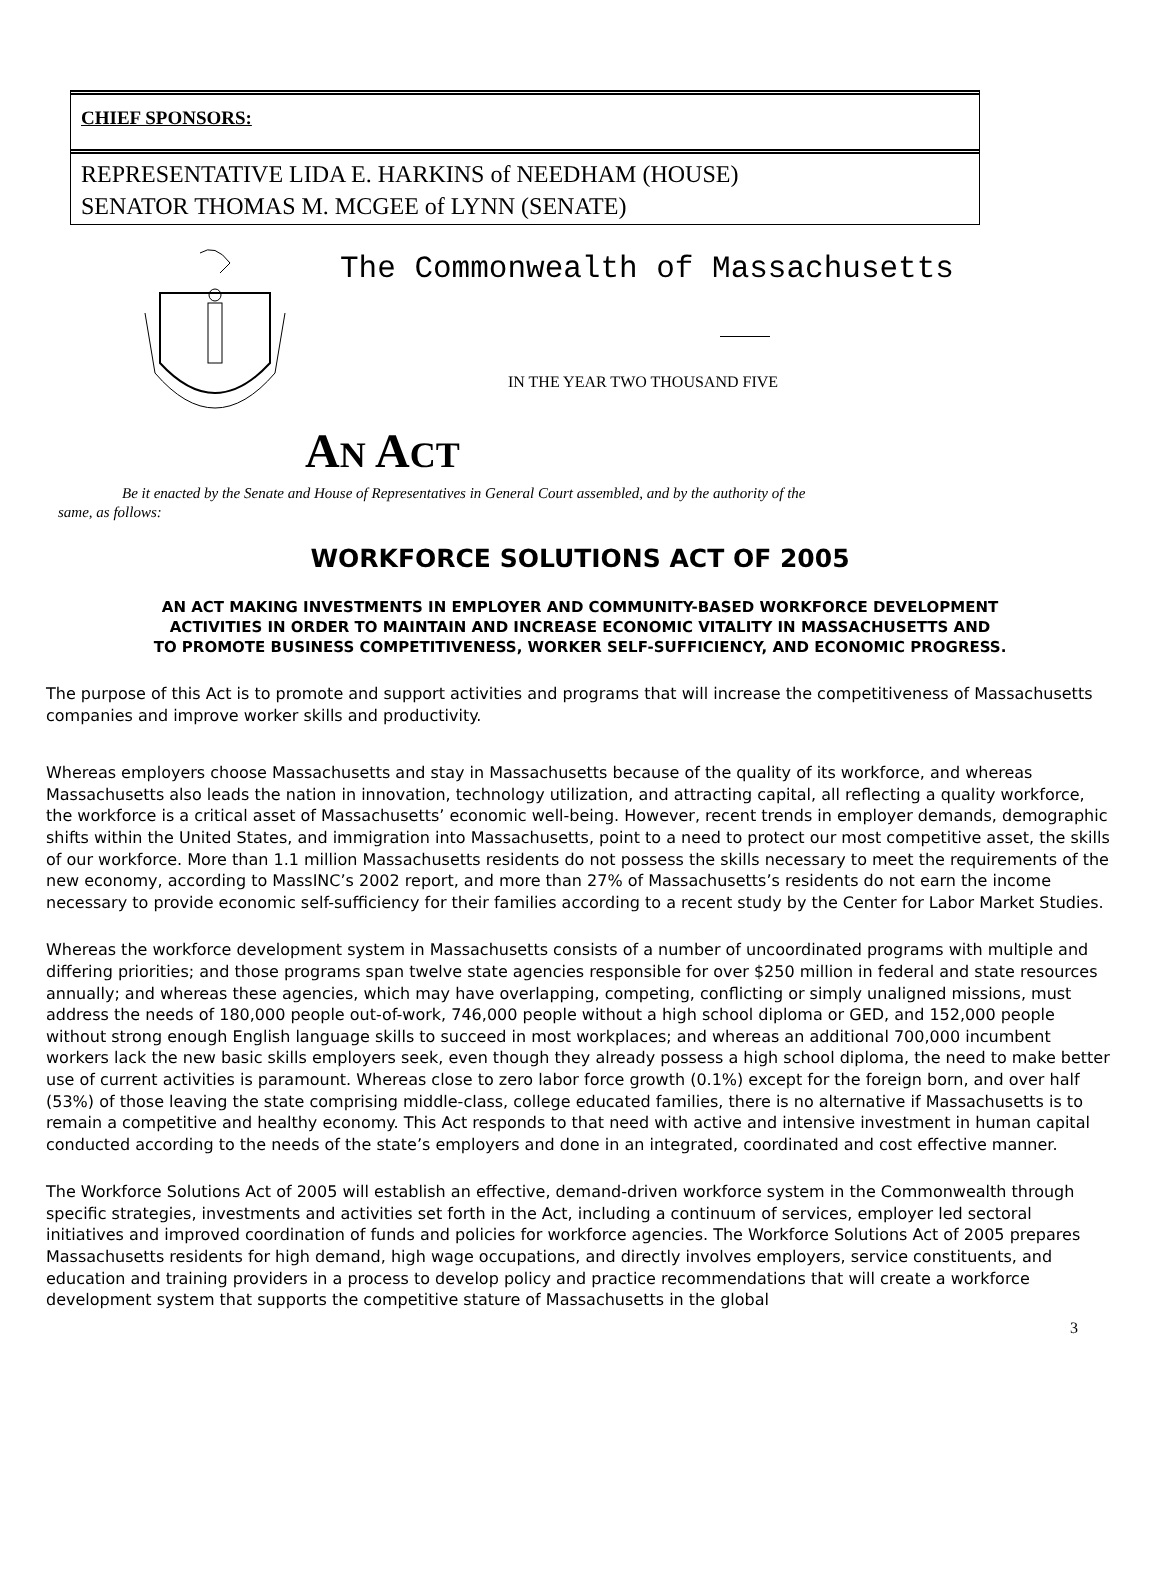CHIEF SPONSORS:
REPRESENTATIVE LIDA E. HARKINS of NEEDHAM (HOUSE)
SENATOR THOMAS M. MCGEE of LYNN (SENATE)
The Commonwealth of Massachusetts
IN THE YEAR TWO THOUSAND FIVE
AN ACT
Be it enacted by the Senate and House of Representatives in General Court assembled, and by the authority of the same, as follows:
WORKFORCE SOLUTIONS ACT OF 2005
AN ACT MAKING INVESTMENTS IN EMPLOYER AND COMMUNITY-BASED WORKFORCE DEVELOPMENT
ACTIVITIES IN ORDER TO MAINTAIN AND INCREASE ECONOMIC VITALITY IN MASSACHUSETTS AND
TO PROMOTE BUSINESS COMPETITIVENESS, WORKER SELF-SUFFICIENCY, AND ECONOMIC PROGRESS.
The purpose of this Act is to promote and support activities and programs that will increase the competitiveness of Massachusetts companies and improve worker skills and productivity.
Whereas employers choose Massachusetts and stay in Massachusetts because of the quality of its workforce, and whereas Massachusetts also leads the nation in innovation, technology utilization, and attracting capital, all reflecting a quality workforce, the workforce is a critical asset of Massachusetts’ economic well-being. However, recent trends in employer demands, demographic shifts within the United States, and immigration into Massachusetts, point to a need to protect our most competitive asset, the skills of our workforce. More than 1.1 million Massachusetts residents do not possess the skills necessary to meet the requirements of the new economy, according to MassINC’s 2002 report, and more than 27% of Massachusetts’s residents do not earn the income necessary to provide economic self-sufficiency for their families according to a recent study by the Center for Labor Market Studies.
Whereas the workforce development system in Massachusetts consists of a number of uncoordinated programs with multiple and differing priorities; and those programs span twelve state agencies responsible for over $250 million in federal and state resources annually; and whereas these agencies, which may have overlapping, competing, conflicting or simply unaligned missions, must address the needs of 180,000 people out-of-work, 746,000 people without a high school diploma or GED, and 152,000 people without strong enough English language skills to succeed in most workplaces; and whereas an additional 700,000 incumbent workers lack the new basic skills employers seek, even though they already possess a high school diploma, the need to make better use of current activities is paramount. Whereas close to zero labor force growth (0.1%) except for the foreign born, and over half (53%) of those leaving the state comprising middle-class, college educated families, there is no alternative if Massachusetts is to remain a competitive and healthy economy. This Act responds to that need with active and intensive investment in human capital conducted according to the needs of the state’s employers and done in an integrated, coordinated and cost effective manner.
The Workforce Solutions Act of 2005 will establish an effective, demand-driven workforce system in the Commonwealth through specific strategies, investments and activities set forth in the Act, including a continuum of services, employer led sectoral initiatives and improved coordination of funds and policies for workforce agencies. The Workforce Solutions Act of 2005 prepares Massachusetts residents for high demand, high wage occupations, and directly involves employers, service constituents, and education and training providers in a process to develop policy and practice recommendations that will create a workforce development system that supports the competitive stature of Massachusetts in the global
3